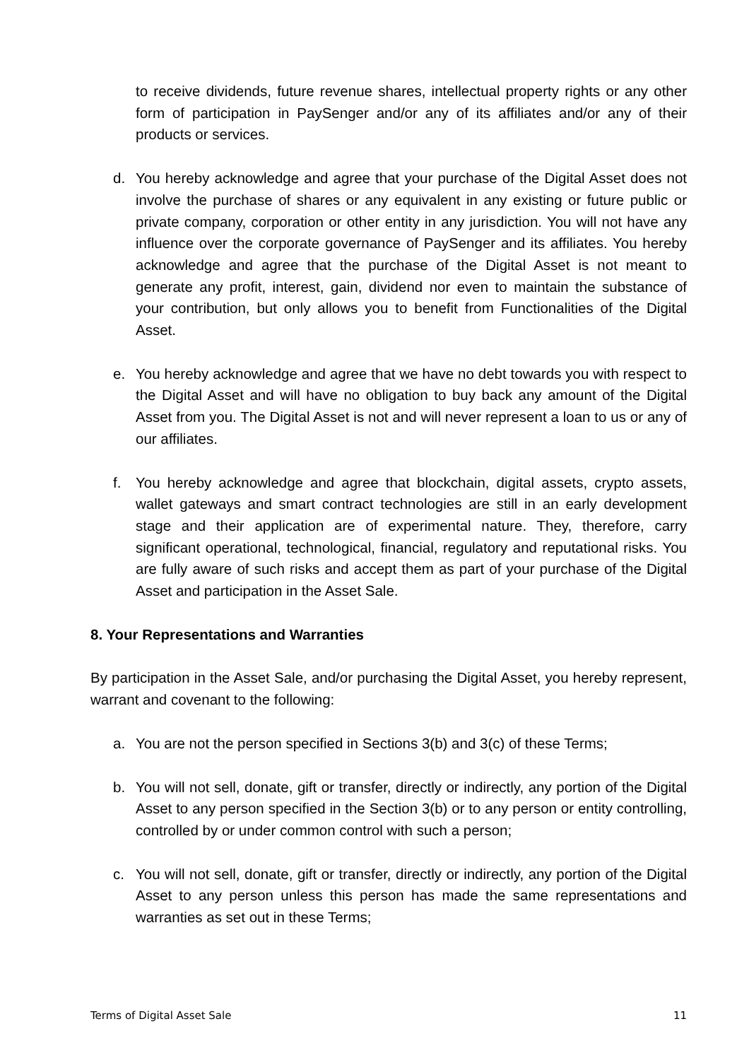to receive dividends, future revenue shares, intellectual property rights or any other form of participation in PaySenger and/or any of its affiliates and/or any of their products or services.
d. You hereby acknowledge and agree that your purchase of the Digital Asset does not involve the purchase of shares or any equivalent in any existing or future public or private company, corporation or other entity in any jurisdiction. You will not have any influence over the corporate governance of PaySenger and its affiliates. You hereby acknowledge and agree that the purchase of the Digital Asset is not meant to generate any profit, interest, gain, dividend nor even to maintain the substance of your contribution, but only allows you to benefit from Functionalities of the Digital Asset.
e. You hereby acknowledge and agree that we have no debt towards you with respect to the Digital Asset and will have no obligation to buy back any amount of the Digital Asset from you. The Digital Asset is not and will never represent a loan to us or any of our affiliates.
f. You hereby acknowledge and agree that blockchain, digital assets, crypto assets, wallet gateways and smart contract technologies are still in an early development stage and their application are of experimental nature. They, therefore, carry significant operational, technological, financial, regulatory and reputational risks. You are fully aware of such risks and accept them as part of your purchase of the Digital Asset and participation in the Asset Sale.
8. Your Representations and Warranties
By participation in the Asset Sale, and/or purchasing the Digital Asset, you hereby represent, warrant and covenant to the following:
a. You are not the person specified in Sections 3(b) and 3(c) of these Terms;
b. You will not sell, donate, gift or transfer, directly or indirectly, any portion of the Digital Asset to any person specified in the Section 3(b) or to any person or entity controlling, controlled by or under common control with such a person;
c. You will not sell, donate, gift or transfer, directly or indirectly, any portion of the Digital Asset to any person unless this person has made the same representations and warranties as set out in these Terms;
Terms of Digital Asset Sale 11